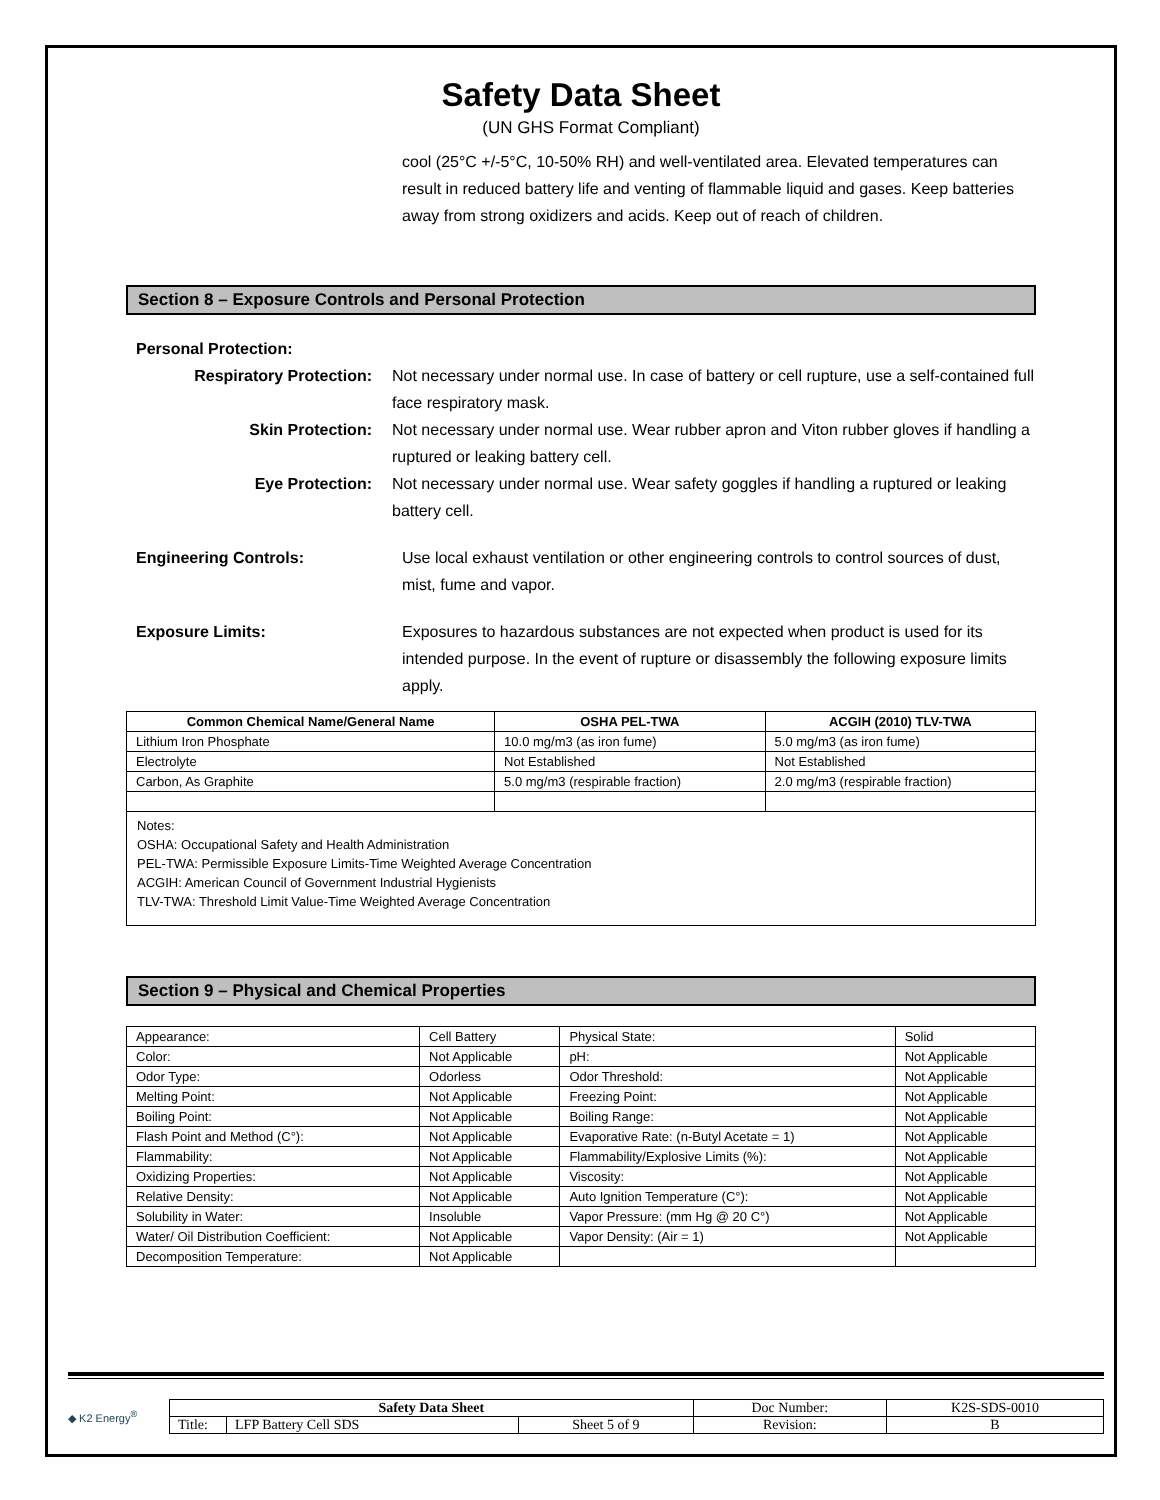Safety Data Sheet
(UN GHS Format Compliant)
cool (25°C +/-5°C, 10-50% RH) and well-ventilated area. Elevated temperatures can result in reduced battery life and venting of flammable liquid and gases. Keep batteries away from strong oxidizers and acids. Keep out of reach of children.
Section 8 – Exposure Controls and Personal Protection
Personal Protection:
Respiratory Protection: Not necessary under normal use. In case of battery or cell rupture, use a self-contained full face respiratory mask.
Skin Protection: Not necessary under normal use. Wear rubber apron and Viton rubber gloves if handling a ruptured or leaking battery cell.
Eye Protection: Not necessary under normal use. Wear safety goggles if handling a ruptured or leaking battery cell.
Engineering Controls: Use local exhaust ventilation or other engineering controls to control sources of dust, mist, fume and vapor.
Exposure Limits: Exposures to hazardous substances are not expected when product is used for its intended purpose. In the event of rupture or disassembly the following exposure limits apply.
| Common Chemical Name/General Name | OSHA PEL-TWA | ACGIH (2010) TLV-TWA |
| --- | --- | --- |
| Lithium Iron Phosphate | 10.0 mg/m3 (as iron fume) | 5.0 mg/m3 (as iron fume) |
| Electrolyte | Not Established | Not Established |
| Carbon, As Graphite | 5.0 mg/m3 (respirable fraction) | 2.0 mg/m3 (respirable fraction) |
Notes:
OSHA: Occupational Safety and Health Administration
PEL-TWA: Permissible Exposure Limits-Time Weighted Average Concentration
ACGIH: American Council of Government Industrial Hygienists
TLV-TWA: Threshold Limit Value-Time Weighted Average Concentration
Section 9 – Physical and Chemical Properties
| Appearance: | Cell Battery | Physical State: | Solid |
| Color: | Not Applicable | pH: | Not Applicable |
| Odor Type: | Odorless | Odor Threshold: | Not Applicable |
| Melting Point: | Not Applicable | Freezing Point: | Not Applicable |
| Boiling Point: | Not Applicable | Boiling Range: | Not Applicable |
| Flash Point and Method (C°): | Not Applicable | Evaporative Rate: (n-Butyl Acetate = 1) | Not Applicable |
| Flammability: | Not Applicable | Flammability/Explosive Limits (%): | Not Applicable |
| Oxidizing Properties: | Not Applicable | Viscosity: | Not Applicable |
| Relative Density: | Not Applicable | Auto Ignition Temperature (C°): | Not Applicable |
| Solubility in Water: | Insoluble | Vapor Pressure: (mm Hg @ 20 C°) | Not Applicable |
| Water/ Oil Distribution Coefficient: | Not Applicable | Vapor Density: (Air = 1) | Not Applicable |
| Decomposition Temperature: | Not Applicable | | |
◆ K2 Energy<sup>®</sup>
| Safety Data Sheet | | | Doc Number: | K2S-SDS-0010 |
| Title: | LFP Battery Cell SDS | Sheet 5 of 9 | Revision: | B |